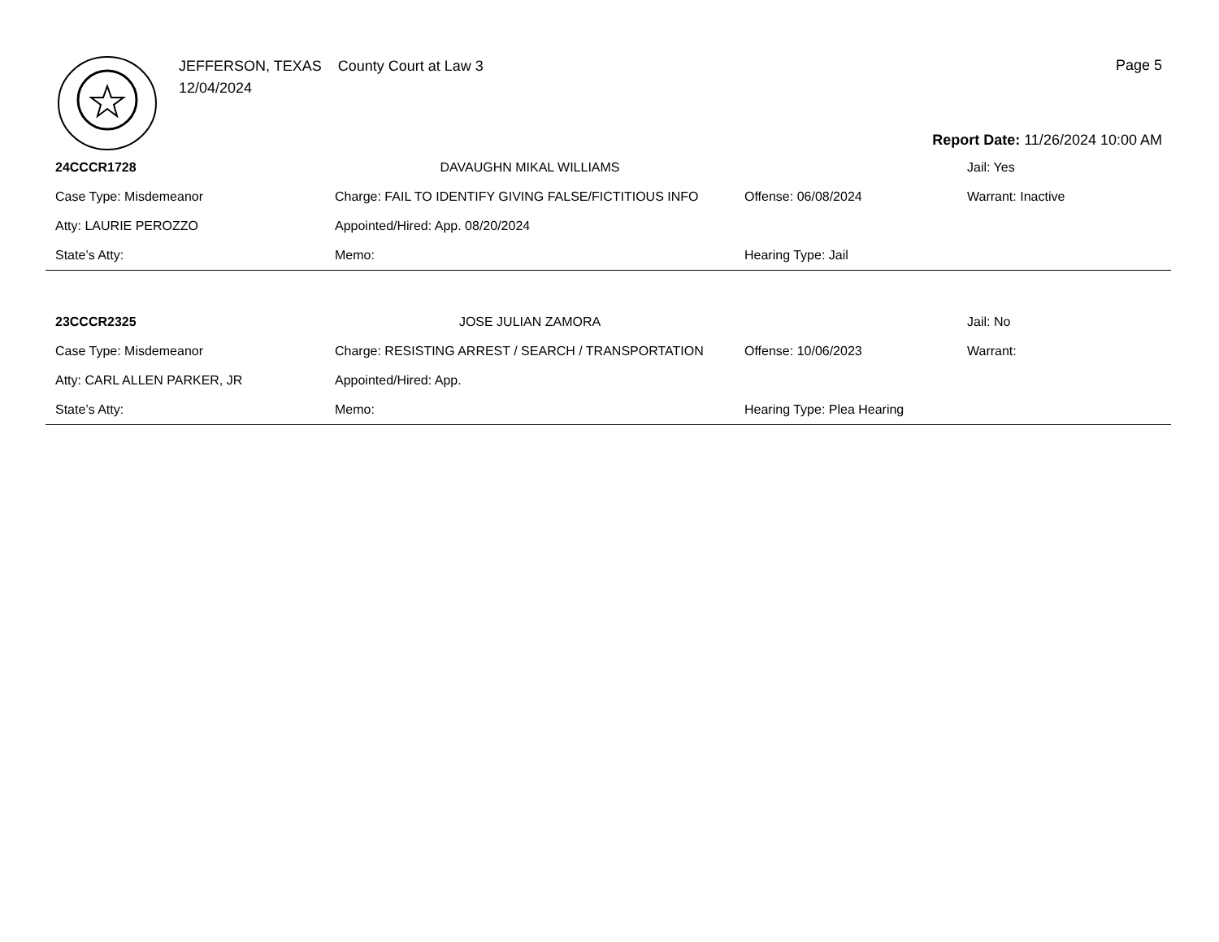JEFFERSON, TEXAS County Court at Law 3
12/04/2024
Page 5
Report Date: 11/26/2024 10:00 AM
| 24CCCR1728 | DAVAUGHN MIKAL WILLIAMS | | Jail: Yes |
| Case Type: Misdemeanor | Charge: FAIL TO IDENTIFY GIVING FALSE/FICTITIOUS INFO | Offense: 06/08/2024 | Warrant: Inactive |
| Atty: LAURIE PEROZZO | Appointed/Hired: App. 08/20/2024 | | |
| State’s Atty: | Memo: | Hearing Type: Jail | |
| 23CCCR2325 | JOSE JULIAN ZAMORA | | Jail: No |
| Case Type: Misdemeanor | Charge: RESISTING ARREST / SEARCH / TRANSPORTATION | Offense: 10/06/2023 | Warrant: |
| Atty: CARL ALLEN PARKER, JR | Appointed/Hired: App. | | |
| State’s Atty: | Memo: | Hearing Type: Plea Hearing | |